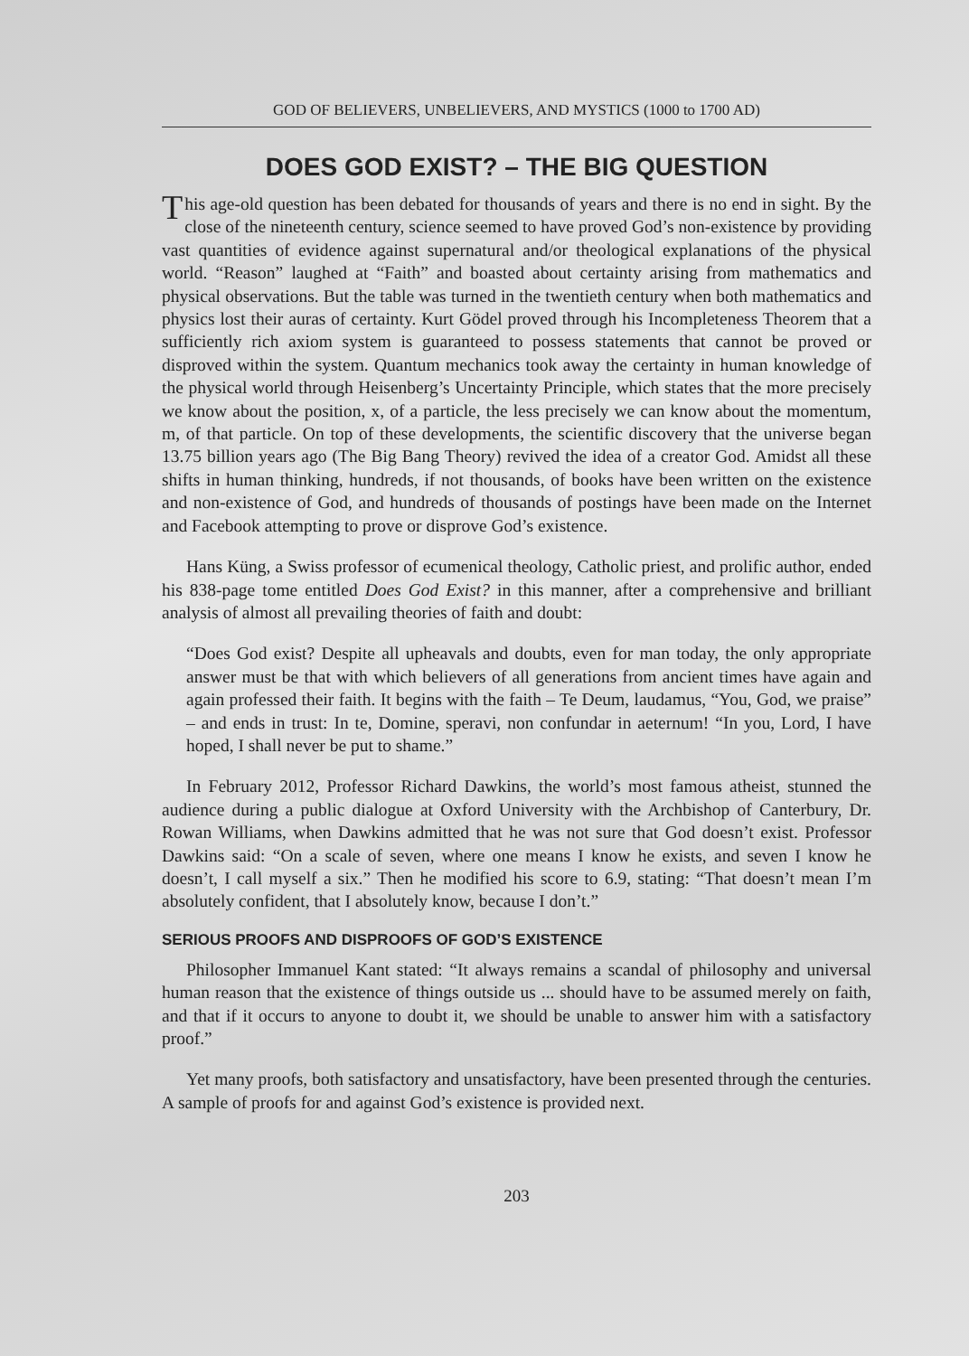GOD OF BELIEVERS, UNBELIEVERS, AND MYSTICS (1000 to 1700 AD)
DOES GOD EXIST? – THE BIG QUESTION
This age-old question has been debated for thousands of years and there is no end in sight. By the close of the nineteenth century, science seemed to have proved God’s non-existence by providing vast quantities of evidence against supernatural and/or theological explanations of the physical world. “Reason” laughed at “Faith” and boasted about certainty arising from mathematics and physical observations. But the table was turned in the twentieth century when both mathematics and physics lost their auras of certainty. Kurt Gödel proved through his Incompleteness Theorem that a sufficiently rich axiom system is guaranteed to possess statements that cannot be proved or disproved within the system. Quantum mechanics took away the certainty in human knowledge of the physical world through Heisenberg’s Uncertainty Principle, which states that the more precisely we know about the position, x, of a particle, the less precisely we can know about the momentum, m, of that particle. On top of these developments, the scientific discovery that the universe began 13.75 billion years ago (The Big Bang Theory) revived the idea of a creator God. Amidst all these shifts in human thinking, hundreds, if not thousands, of books have been written on the existence and non-existence of God, and hundreds of thousands of postings have been made on the Internet and Facebook attempting to prove or disprove God’s existence.
Hans Küng, a Swiss professor of ecumenical theology, Catholic priest, and prolific author, ended his 838-page tome entitled Does God Exist? in this manner, after a comprehensive and brilliant analysis of almost all prevailing theories of faith and doubt:
“Does God exist? Despite all upheavals and doubts, even for man today, the only appropriate answer must be that with which believers of all generations from ancient times have again and again professed their faith. It begins with the faith – Te Deum, laudamus, “You, God, we praise” – and ends in trust: In te, Domine, speravi, non confundar in aeternum! “In you, Lord, I have hoped, I shall never be put to shame.”
In February 2012, Professor Richard Dawkins, the world’s most famous atheist, stunned the audience during a public dialogue at Oxford University with the Archbishop of Canterbury, Dr. Rowan Williams, when Dawkins admitted that he was not sure that God doesn’t exist. Professor Dawkins said: “On a scale of seven, where one means I know he exists, and seven I know he doesn’t, I call myself a six.” Then he modified his score to 6.9, stating: “That doesn’t mean I’m absolutely confident, that I absolutely know, because I don’t.”
SERIOUS PROOFS AND DISPROOFS OF GOD’S EXISTENCE
Philosopher Immanuel Kant stated: “It always remains a scandal of philosophy and universal human reason that the existence of things outside us ... should have to be assumed merely on faith, and that if it occurs to anyone to doubt it, we should be unable to answer him with a satisfactory proof.”
Yet many proofs, both satisfactory and unsatisfactory, have been presented through the centuries. A sample of proofs for and against God’s existence is provided next.
203